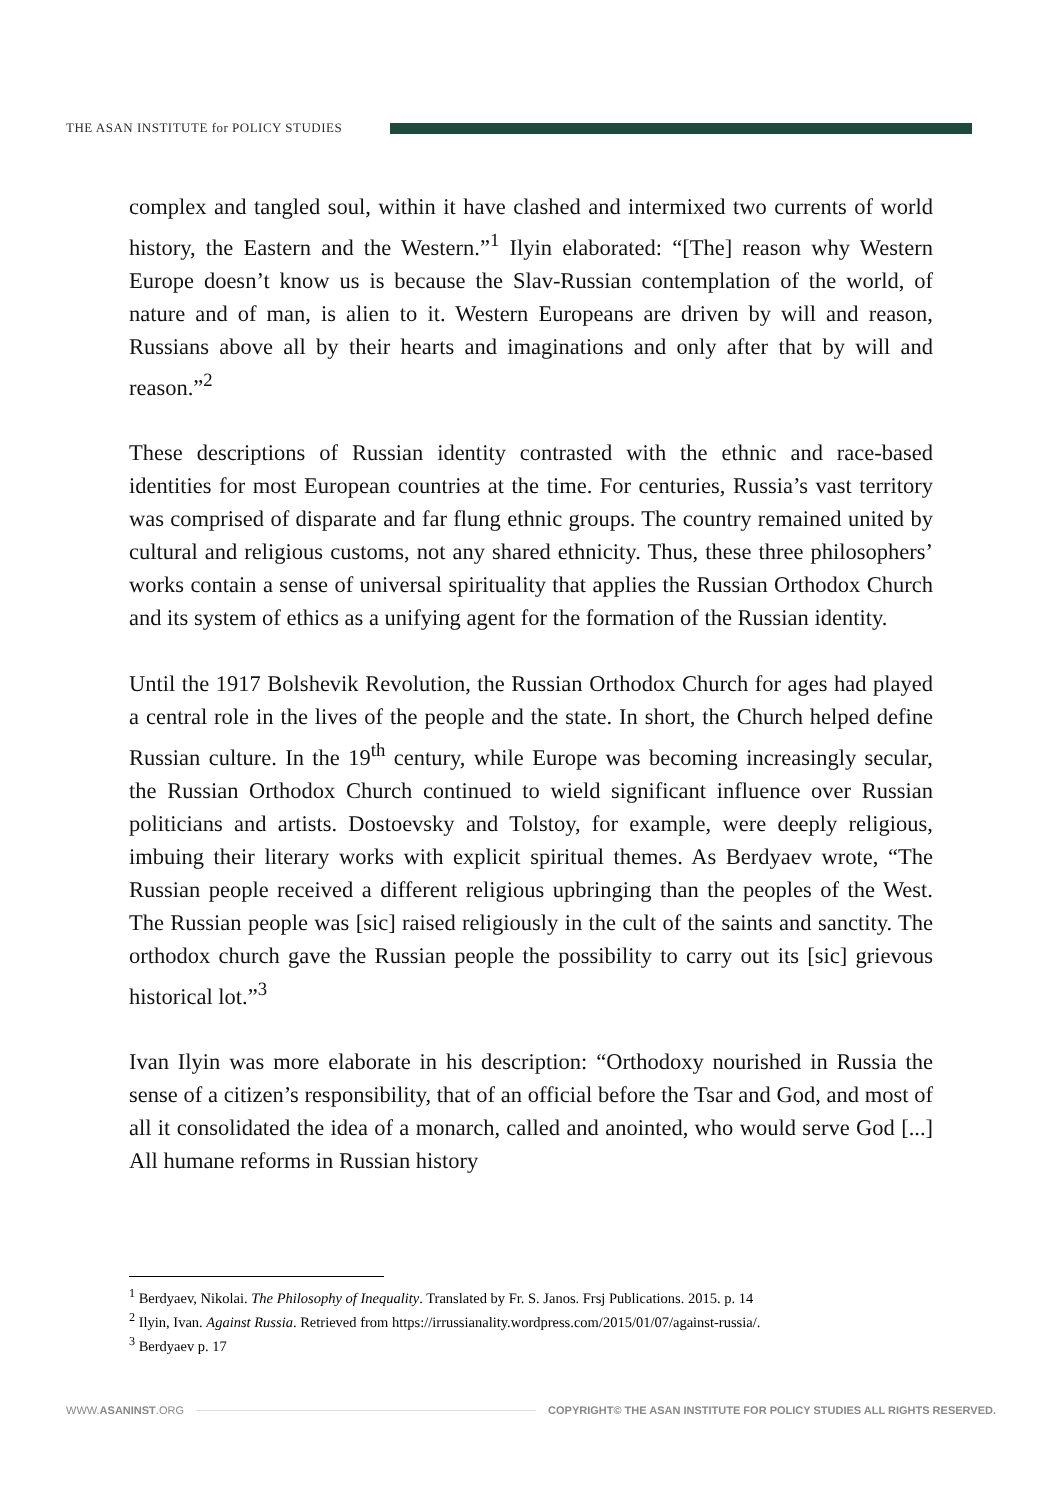THE ASAN INSTITUTE for POLICY STUDIES
complex and tangled soul, within it have clashed and intermixed two currents of world history, the Eastern and the Western.”<sup>1</sup> Ilyin elaborated: “[The] reason why Western Europe doesn’t know us is because the Slav-Russian contemplation of the world, of nature and of man, is alien to it. Western Europeans are driven by will and reason, Russians above all by their hearts and imaginations and only after that by will and reason.”<sup>2</sup>
These descriptions of Russian identity contrasted with the ethnic and race-based identities for most European countries at the time. For centuries, Russia’s vast territory was comprised of disparate and far flung ethnic groups. The country remained united by cultural and religious customs, not any shared ethnicity. Thus, these three philosophers’ works contain a sense of universal spirituality that applies the Russian Orthodox Church and its system of ethics as a unifying agent for the formation of the Russian identity.
Until the 1917 Bolshevik Revolution, the Russian Orthodox Church for ages had played a central role in the lives of the people and the state. In short, the Church helped define Russian culture. In the 19<sup>th</sup> century, while Europe was becoming increasingly secular, the Russian Orthodox Church continued to wield significant influence over Russian politicians and artists. Dostoevsky and Tolstoy, for example, were deeply religious, imbuing their literary works with explicit spiritual themes. As Berdyaev wrote, “The Russian people received a different religious upbringing than the peoples of the West. The Russian people was [sic] raised religiously in the cult of the saints and sanctity. The orthodox church gave the Russian people the possibility to carry out its [sic] grievous historical lot.”<sup>3</sup>
Ivan Ilyin was more elaborate in his description: “Orthodoxy nourished in Russia the sense of a citizen’s responsibility, that of an official before the Tsar and God, and most of all it consolidated the idea of a monarch, called and anointed, who would serve God [...] All humane reforms in Russian history
<sup>1</sup> Berdyaev, Nikolai. The Philosophy of Inequality. Translated by Fr. S. Janos. Frsj Publications. 2015. p. 14
<sup>2</sup> Ilyin, Ivan. Against Russia. Retrieved from https://irrussianality.wordpress.com/2015/01/07/against-russia/.
<sup>3</sup> Berdyaev p. 17
WWW.ASANINST.ORG
COPYRIGHT© THE ASAN INSTITUTE FOR POLICY STUDIES ALL RIGHTS RESERVED.